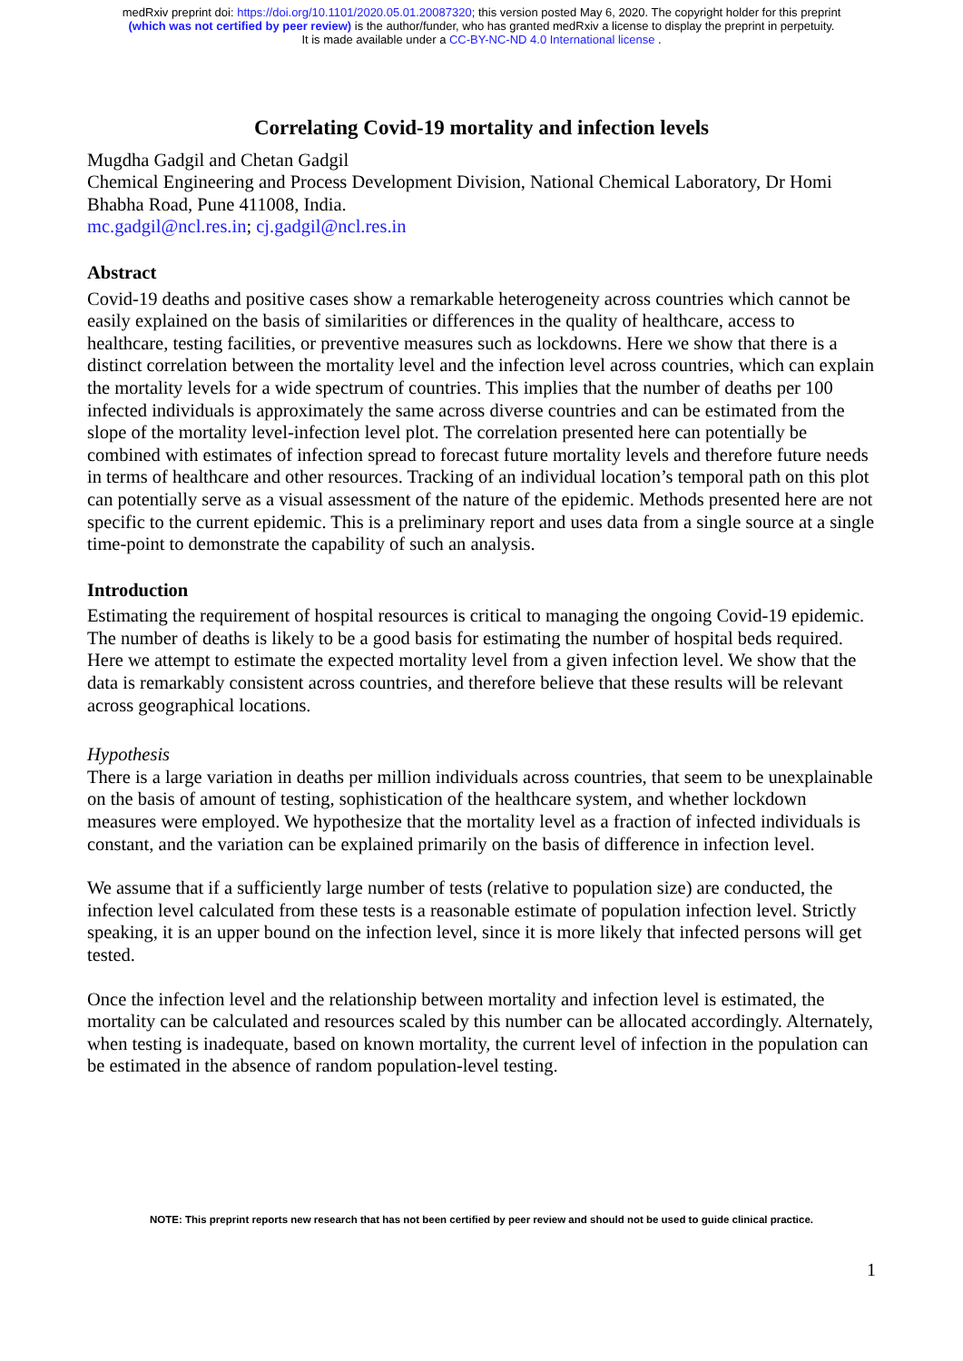medRxiv preprint doi: https://doi.org/10.1101/2020.05.01.20087320; this version posted May 6, 2020. The copyright holder for this preprint
(which was not certified by peer review) is the author/funder, who has granted medRxiv a license to display the preprint in perpetuity.
It is made available under a CC-BY-NC-ND 4.0 International license .
Correlating Covid-19 mortality and infection levels
Mugdha Gadgil and Chetan Gadgil
Chemical Engineering and Process Development Division, National Chemical Laboratory, Dr Homi Bhabha Road, Pune 411008, India.
mc.gadgil@ncl.res.in; cj.gadgil@ncl.res.in
Abstract
Covid-19 deaths and positive cases show a remarkable heterogeneity across countries which cannot be easily explained on the basis of similarities or differences in the quality of healthcare, access to healthcare, testing facilities, or preventive measures such as lockdowns. Here we show that there is a distinct correlation between the mortality level and the infection level across countries, which can explain the mortality levels for a wide spectrum of countries. This implies that the number of deaths per 100 infected individuals is approximately the same across diverse countries and can be estimated from the slope of the mortality level-infection level plot. The correlation presented here can potentially be combined with estimates of infection spread to forecast future mortality levels and therefore future needs in terms of healthcare and other resources. Tracking of an individual location’s temporal path on this plot can potentially serve as a visual assessment of the nature of the epidemic. Methods presented here are not specific to the current epidemic. This is a preliminary report and uses data from a single source at a single time-point to demonstrate the capability of such an analysis.
Introduction
Estimating the requirement of hospital resources is critical to managing the ongoing Covid-19 epidemic. The number of deaths is likely to be a good basis for estimating the number of hospital beds required. Here we attempt to estimate the expected mortality level from a given infection level. We show that the data is remarkably consistent across countries, and therefore believe that these results will be relevant across geographical locations.
Hypothesis
There is a large variation in deaths per million individuals across countries, that seem to be unexplainable on the basis of amount of testing, sophistication of the healthcare system, and whether lockdown measures were employed. We hypothesize that the mortality level as a fraction of infected individuals is constant, and the variation can be explained primarily on the basis of difference in infection level.
We assume that if a sufficiently large number of tests (relative to population size) are conducted, the infection level calculated from these tests is a reasonable estimate of population infection level. Strictly speaking, it is an upper bound on the infection level, since it is more likely that infected persons will get tested.
Once the infection level and the relationship between mortality and infection level is estimated, the mortality can be calculated and resources scaled by this number can be allocated accordingly. Alternately, when testing is inadequate, based on known mortality, the current level of infection in the population can be estimated in the absence of random population-level testing.
NOTE: This preprint reports new research that has not been certified by peer review and should not be used to guide clinical practice.
1